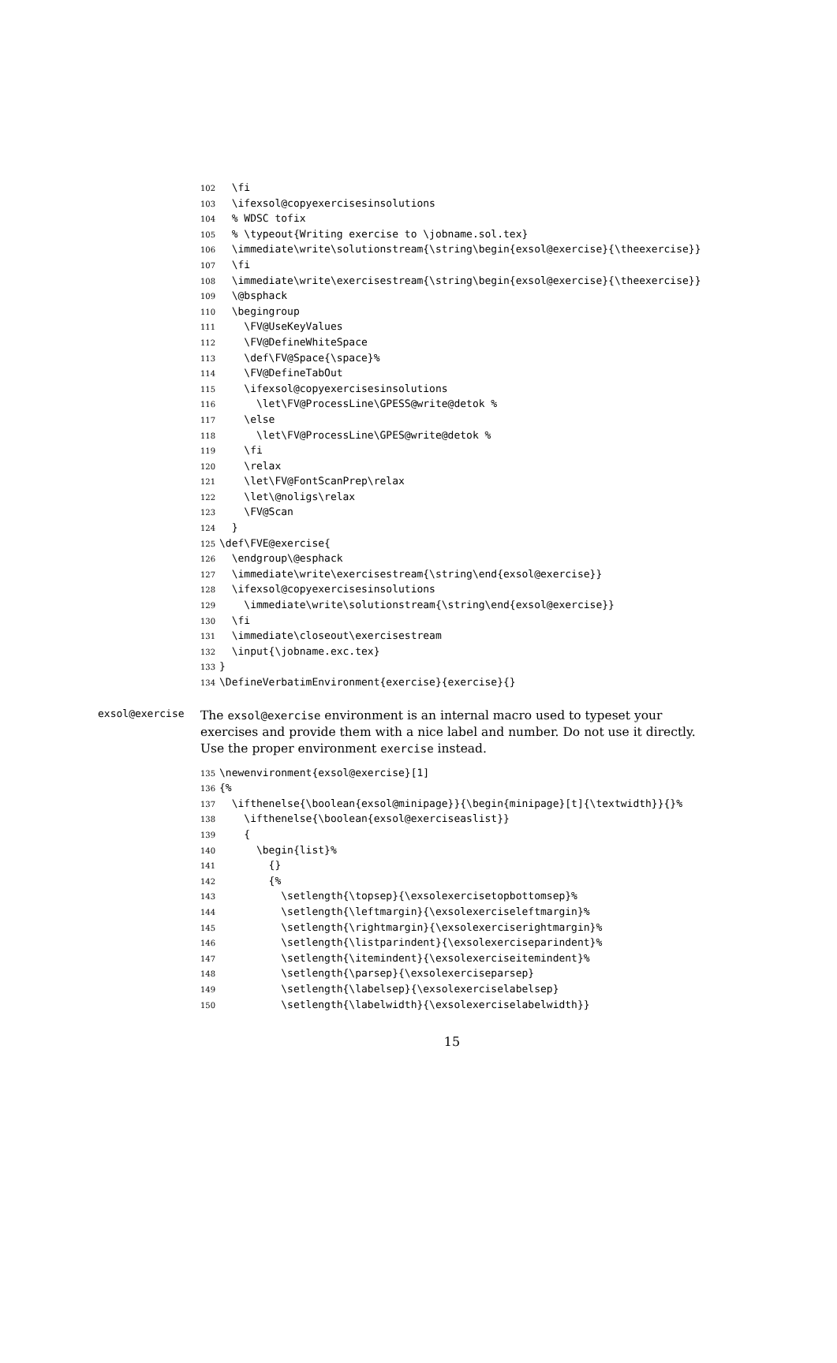102 \fi
103 \ifexsol@copyexercisesinsolutions
104 % WDSC tofix
105 % \typeout{Writing exercise to \jobname.sol.tex}
106 \immediate\write\solutionstream{\string\begin{exsol@exercise}{\theexercise}}
107 \fi
108 \immediate\write\exercisestream{\string\begin{exsol@exercise}{\theexercise}}
109 \@bsphack
110 \begingroup
111 \FV@UseKeyValues
112 \FV@DefineWhiteSpace
113 \def\FV@Space{\space}%
114 \FV@DefineTabOut
115 \ifexsol@copyexercisesinsolutions
116 \let\FV@ProcessLine\GPESS@write@detok %
117 \else
118 \let\FV@ProcessLine\GPES@write@detok %
119 \fi
120 \relax
121 \let\FV@FontScanPrep\relax
122 \let\@noligs\relax
123 \FV@Scan
124 }
125 \def\FVE@exercise{
126 \endgroup\@esphack
127 \immediate\write\exercisestream{\string\end{exsol@exercise}}
128 \ifexsol@copyexercisesinsolutions
129 \immediate\write\solutionstream{\string\end{exsol@exercise}}
130 \fi
131 \immediate\closeout\exercisestream
132 \input{\jobname.exc.tex}
133 }
134 \DefineVerbatimEnvironment{exercise}{exercise}{}
exsol@exercise
The exsol@exercise environment is an internal macro used to typeset your exercises and provide them with a nice label and number. Do not use it directly. Use the proper environment exercise instead.
135 \newenvironment{exsol@exercise}[1]
136 {%
137 \ifthenelse{\boolean{exsol@minipage}}{\begin{minipage}[t]{\textwidth}}{}%
138 \ifthenelse{\boolean{exsol@exerciseaslist}}
139 {
140 \begin{list}%
141 {}
142 {%
143 \setlength{\topsep}{\exsolexercisetopbottomsep}%
144 \setlength{\leftmargin}{\exsolexerciseleftmargin}%
145 \setlength{\rightmargin}{\exsolexerciserightmargin}%
146 \setlength{\listparindent}{\exsolexerciseparindent}%
147 \setlength{\itemindent}{\exsolexerciseitemindent}%
148 \setlength{\parsep}{\exsolexerciseparsep}
149 \setlength{\labelsep}{\exsolexerciselabelsep}
150 \setlength{\labelwidth}{\exsolexerciselabelwidth}}
15